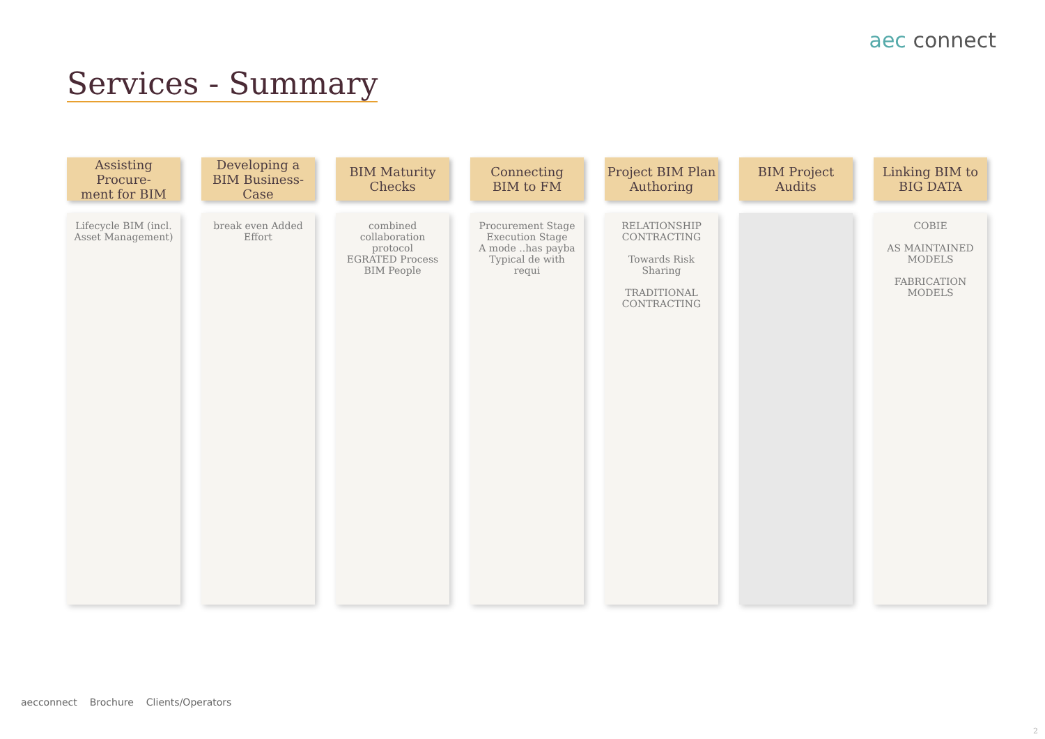aec connect
Services - Summary
Assisting Procure-
ment for BIM
Lifecycle BIM (incl. Asset Management)
Developing a BIM Business-Case
break even Added Effort
BIM Maturity Checks
combined collaboration protocol
EGRATED Process BIM People
Connecting
BIM to FM
Procurement Stage Execution Stage
A mode ..has payba Typical de with requi
Project BIM Plan Authoring
RELATIONSHIP CONTRACTING
Towards Risk Sharing
TRADITIONAL CONTRACTING
BIM Project Audits
Linking BIM to BIG DATA
COBIE
AS MAINTAINED MODELS
FABRICATION MODELS
aecconnect Brochure Clients/Operators
2